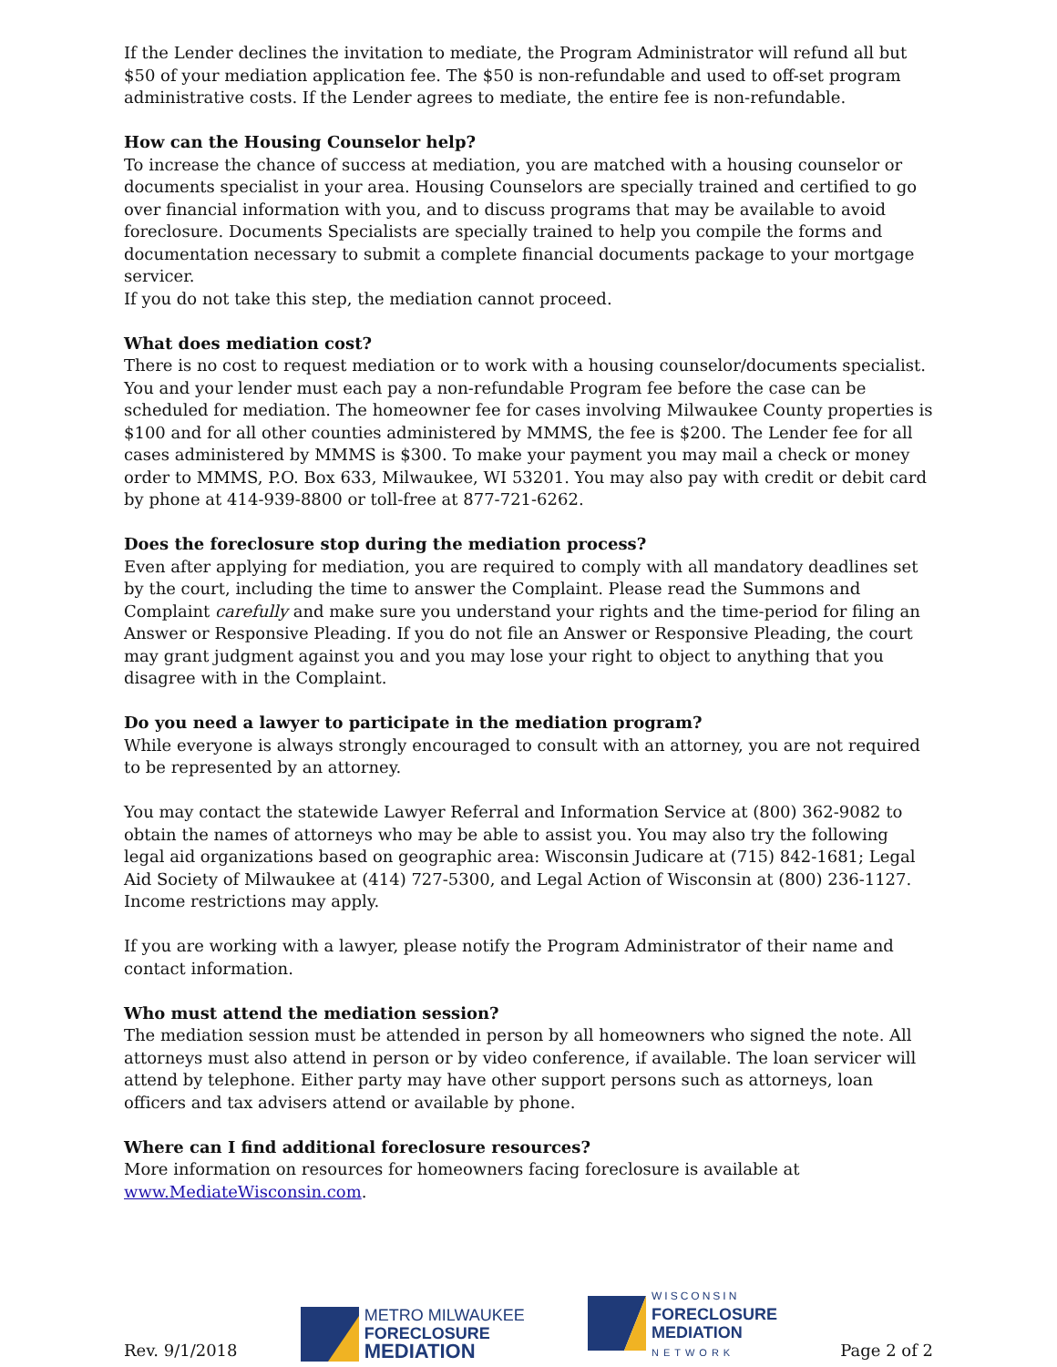If the Lender declines the invitation to mediate, the Program Administrator will refund all but $50 of your mediation application fee. The $50 is non-refundable and used to off-set program administrative costs. If the Lender agrees to mediate, the entire fee is non-refundable.
How can the Housing Counselor help?
To increase the chance of success at mediation, you are matched with a housing counselor or documents specialist in your area. Housing Counselors are specially trained and certified to go over financial information with you, and to discuss programs that may be available to avoid foreclosure. Documents Specialists are specially trained to help you compile the forms and documentation necessary to submit a complete financial documents package to your mortgage servicer.
If you do not take this step, the mediation cannot proceed.
What does mediation cost?
There is no cost to request mediation or to work with a housing counselor/documents specialist. You and your lender must each pay a non-refundable Program fee before the case can be scheduled for mediation. The homeowner fee for cases involving Milwaukee County properties is $100 and for all other counties administered by MMMS, the fee is $200. The Lender fee for all cases administered by MMMS is $300. To make your payment you may mail a check or money order to MMMS, P.O. Box 633, Milwaukee, WI 53201. You may also pay with credit or debit card by phone at 414-939-8800 or toll-free at 877-721-6262.
Does the foreclosure stop during the mediation process?
Even after applying for mediation, you are required to comply with all mandatory deadlines set by the court, including the time to answer the Complaint. Please read the Summons and Complaint carefully and make sure you understand your rights and the time-period for filing an Answer or Responsive Pleading. If you do not file an Answer or Responsive Pleading, the court may grant judgment against you and you may lose your right to object to anything that you disagree with in the Complaint.
Do you need a lawyer to participate in the mediation program?
While everyone is always strongly encouraged to consult with an attorney, you are not required to be represented by an attorney.
You may contact the statewide Lawyer Referral and Information Service at (800) 362-9082 to obtain the names of attorneys who may be able to assist you. You may also try the following legal aid organizations based on geographic area: Wisconsin Judicare at (715) 842-1681; Legal Aid Society of Milwaukee at (414) 727-5300, and Legal Action of Wisconsin at (800) 236-1127. Income restrictions may apply.
If you are working with a lawyer, please notify the Program Administrator of their name and contact information.
Who must attend the mediation session?
The mediation session must be attended in person by all homeowners who signed the note. All attorneys must also attend in person or by video conference, if available. The loan servicer will attend by telephone. Either party may have other support persons such as attorneys, loan officers and tax advisers attend or available by phone.
Where can I find additional foreclosure resources?
More information on resources for homeowners facing foreclosure is available at www.MediateWisconsin.com.
Rev. 9/1/2018
METRO MILWAUKEE
FORECLOSURE
MEDIATION
WISCONSIN
FORECLOSURE
MEDIATION
NETWORK
Page 2 of 2